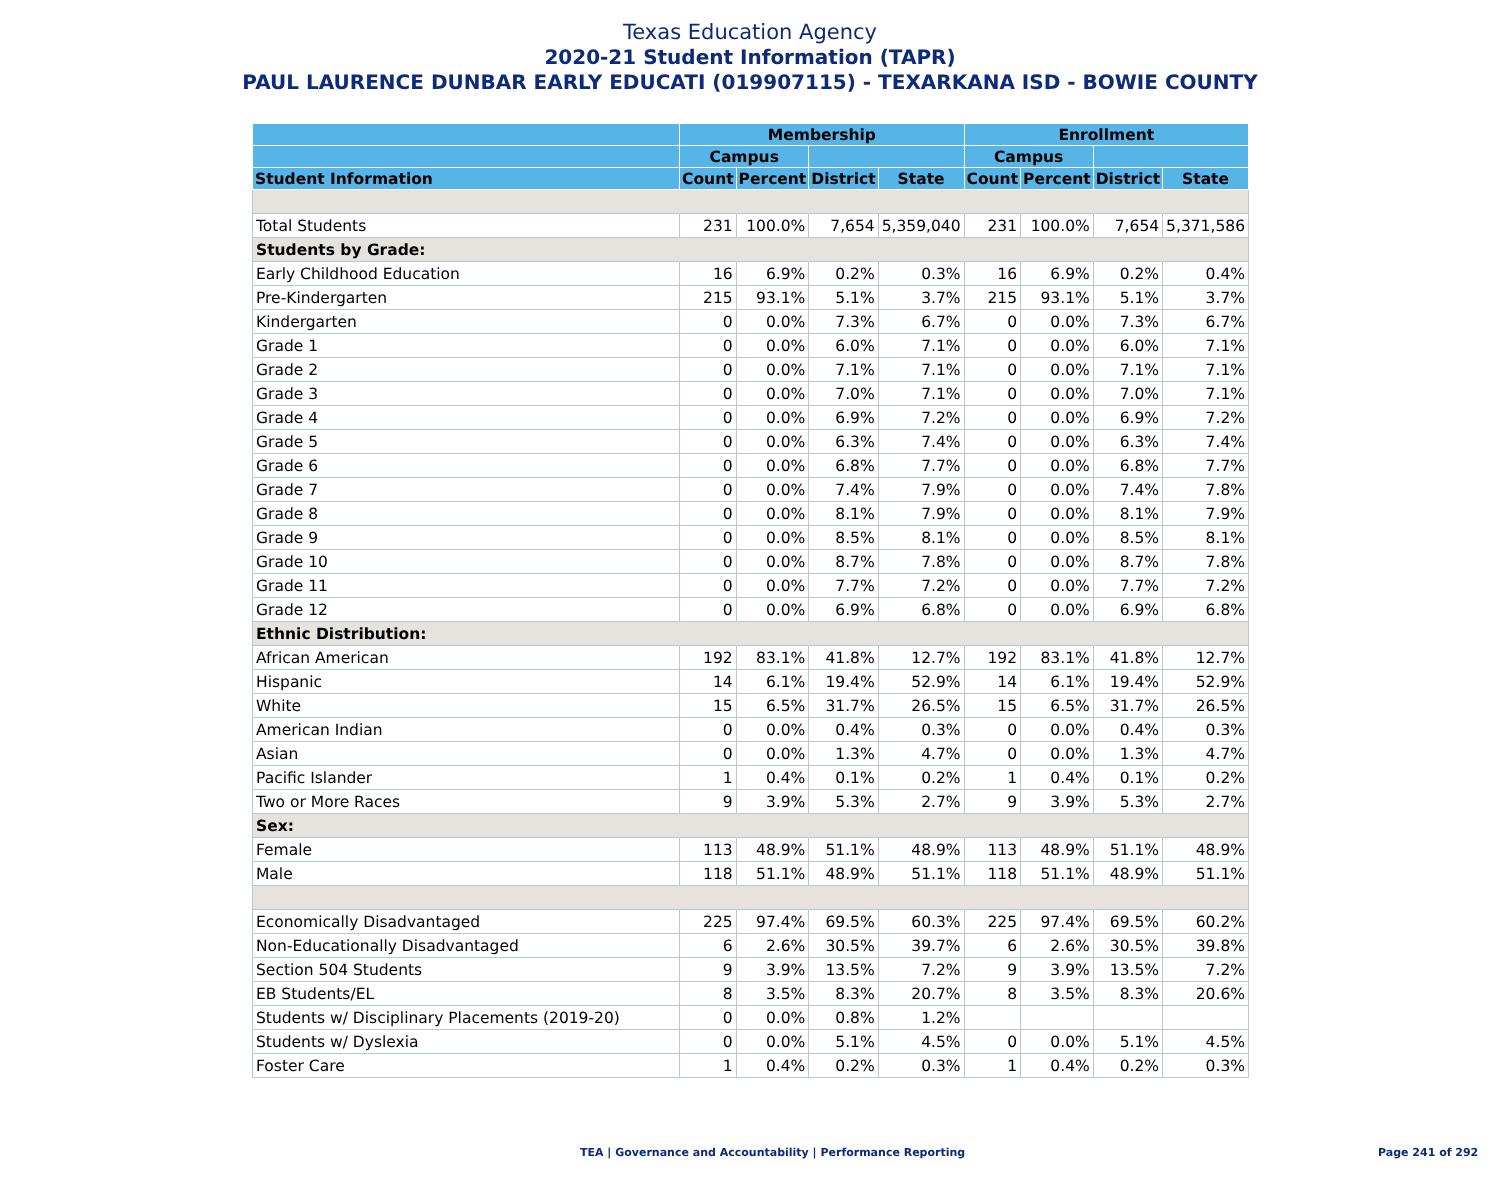Texas Education Agency
2020-21 Student Information (TAPR)
PAUL LAURENCE DUNBAR EARLY EDUCATI (019907115) - TEXARKANA ISD - BOWIE COUNTY
| | Membership | | | | Enrollment | | | |
| --- | --- | --- | --- | --- | --- | --- | --- | --- |
| | Campus | | | | Campus | | | |
| Student Information | Count | Percent | District | State | Count | Percent | District | State |
| Total Students | 231 | 100.0% | 7,654 | 5,359,040 | 231 | 100.0% | 7,654 | 5,371,586 |
| Students by Grade: | | | | | | | | |
| Early Childhood Education | 16 | 6.9% | 0.2% | 0.3% | 16 | 6.9% | 0.2% | 0.4% |
| Pre-Kindergarten | 215 | 93.1% | 5.1% | 3.7% | 215 | 93.1% | 5.1% | 3.7% |
| Kindergarten | 0 | 0.0% | 7.3% | 6.7% | 0 | 0.0% | 7.3% | 6.7% |
| Grade 1 | 0 | 0.0% | 6.0% | 7.1% | 0 | 0.0% | 6.0% | 7.1% |
| Grade 2 | 0 | 0.0% | 7.1% | 7.1% | 0 | 0.0% | 7.1% | 7.1% |
| Grade 3 | 0 | 0.0% | 7.0% | 7.1% | 0 | 0.0% | 7.0% | 7.1% |
| Grade 4 | 0 | 0.0% | 6.9% | 7.2% | 0 | 0.0% | 6.9% | 7.2% |
| Grade 5 | 0 | 0.0% | 6.3% | 7.4% | 0 | 0.0% | 6.3% | 7.4% |
| Grade 6 | 0 | 0.0% | 6.8% | 7.7% | 0 | 0.0% | 6.8% | 7.7% |
| Grade 7 | 0 | 0.0% | 7.4% | 7.9% | 0 | 0.0% | 7.4% | 7.8% |
| Grade 8 | 0 | 0.0% | 8.1% | 7.9% | 0 | 0.0% | 8.1% | 7.9% |
| Grade 9 | 0 | 0.0% | 8.5% | 8.1% | 0 | 0.0% | 8.5% | 8.1% |
| Grade 10 | 0 | 0.0% | 8.7% | 7.8% | 0 | 0.0% | 8.7% | 7.8% |
| Grade 11 | 0 | 0.0% | 7.7% | 7.2% | 0 | 0.0% | 7.7% | 7.2% |
| Grade 12 | 0 | 0.0% | 6.9% | 6.8% | 0 | 0.0% | 6.9% | 6.8% |
| Ethnic Distribution: | | | | | | | | |
| African American | 192 | 83.1% | 41.8% | 12.7% | 192 | 83.1% | 41.8% | 12.7% |
| Hispanic | 14 | 6.1% | 19.4% | 52.9% | 14 | 6.1% | 19.4% | 52.9% |
| White | 15 | 6.5% | 31.7% | 26.5% | 15 | 6.5% | 31.7% | 26.5% |
| American Indian | 0 | 0.0% | 0.4% | 0.3% | 0 | 0.0% | 0.4% | 0.3% |
| Asian | 0 | 0.0% | 1.3% | 4.7% | 0 | 0.0% | 1.3% | 4.7% |
| Pacific Islander | 1 | 0.4% | 0.1% | 0.2% | 1 | 0.4% | 0.1% | 0.2% |
| Two or More Races | 9 | 3.9% | 5.3% | 2.7% | 9 | 3.9% | 5.3% | 2.7% |
| Sex: | | | | | | | | |
| Female | 113 | 48.9% | 51.1% | 48.9% | 113 | 48.9% | 51.1% | 48.9% |
| Male | 118 | 51.1% | 48.9% | 51.1% | 118 | 51.1% | 48.9% | 51.1% |
| Economically Disadvantaged | 225 | 97.4% | 69.5% | 60.3% | 225 | 97.4% | 69.5% | 60.2% |
| Non-Educationally Disadvantaged | 6 | 2.6% | 30.5% | 39.7% | 6 | 2.6% | 30.5% | 39.8% |
| Section 504 Students | 9 | 3.9% | 13.5% | 7.2% | 9 | 3.9% | 13.5% | 7.2% |
| EB Students/EL | 8 | 3.5% | 8.3% | 20.7% | 8 | 3.5% | 8.3% | 20.6% |
| Students w/ Disciplinary Placements (2019-20) | 0 | 0.0% | 0.8% | 1.2% | | | | |
| Students w/ Dyslexia | 0 | 0.0% | 5.1% | 4.5% | 0 | 0.0% | 5.1% | 4.5% |
| Foster Care | 1 | 0.4% | 0.2% | 0.3% | 1 | 0.4% | 0.2% | 0.3% |
TEA | Governance and Accountability | Performance Reporting
Page 241 of 292